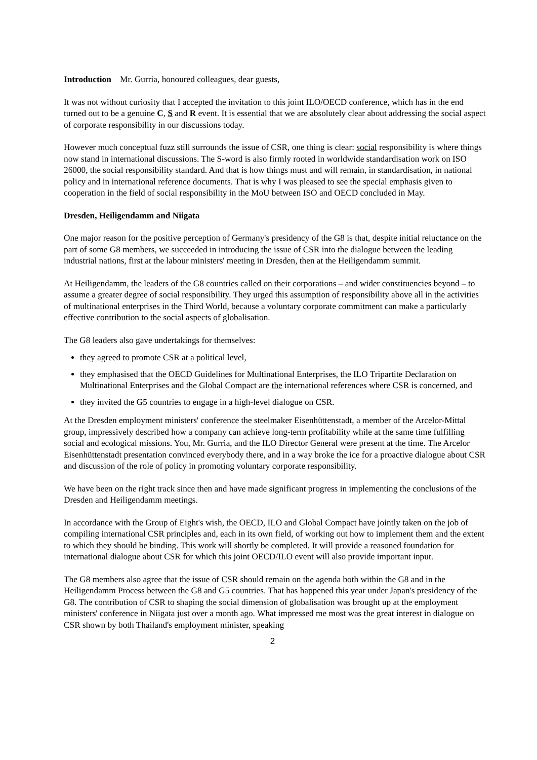Introduction Mr. Gurria, honoured colleagues, dear guests,
It was not without curiosity that I accepted the invitation to this joint ILO/OECD conference, which has in the end turned out to be a genuine C, S and R event. It is essential that we are absolutely clear about addressing the social aspect of corporate responsibility in our discussions today.
However much conceptual fuzz still surrounds the issue of CSR, one thing is clear: social responsibility is where things now stand in international discussions. The S-word is also firmly rooted in worldwide standardisation work on ISO 26000, the social responsibility standard. And that is how things must and will remain, in standardisation, in national policy and in international reference documents. That is why I was pleased to see the special emphasis given to cooperation in the field of social responsibility in the MoU between ISO and OECD concluded in May.
Dresden, Heiligendamm and Niigata
One major reason for the positive perception of Germany's presidency of the G8 is that, despite initial reluctance on the part of some G8 members, we succeeded in introducing the issue of CSR into the dialogue between the leading industrial nations, first at the labour ministers' meeting in Dresden, then at the Heiligendamm summit.
At Heiligendamm, the leaders of the G8 countries called on their corporations – and wider constituencies beyond – to assume a greater degree of social responsibility. They urged this assumption of responsibility above all in the activities of multinational enterprises in the Third World, because a voluntary corporate commitment can make a particularly effective contribution to the social aspects of globalisation.
The G8 leaders also gave undertakings for themselves:
they agreed to promote CSR at a political level,
they emphasised that the OECD Guidelines for Multinational Enterprises, the ILO Tripartite Declaration on Multinational Enterprises and the Global Compact are the international references where CSR is concerned, and
they invited the G5 countries to engage in a high-level dialogue on CSR.
At the Dresden employment ministers' conference the steelmaker Eisenhüttenstadt, a member of the Arcelor-Mittal group, impressively described how a company can achieve long-term profitability while at the same time fulfilling social and ecological missions. You, Mr. Gurria, and the ILO Director General were present at the time. The Arcelor Eisenhüttenstadt presentation convinced everybody there, and in a way broke the ice for a proactive dialogue about CSR and discussion of the role of policy in promoting voluntary corporate responsibility.
We have been on the right track since then and have made significant progress in implementing the conclusions of the Dresden and Heiligendamm meetings.
In accordance with the Group of Eight's wish, the OECD, ILO and Global Compact have jointly taken on the job of compiling international CSR principles and, each in its own field, of working out how to implement them and the extent to which they should be binding. This work will shortly be completed. It will provide a reasoned foundation for international dialogue about CSR for which this joint OECD/ILO event will also provide important input.
The G8 members also agree that the issue of CSR should remain on the agenda both within the G8 and in the Heiligendamm Process between the G8 and G5 countries. That has happened this year under Japan's presidency of the G8. The contribution of CSR to shaping the social dimension of globalisation was brought up at the employment ministers' conference in Niigata just over a month ago. What impressed me most was the great interest in dialogue on CSR shown by both Thailand's employment minister, speaking
2